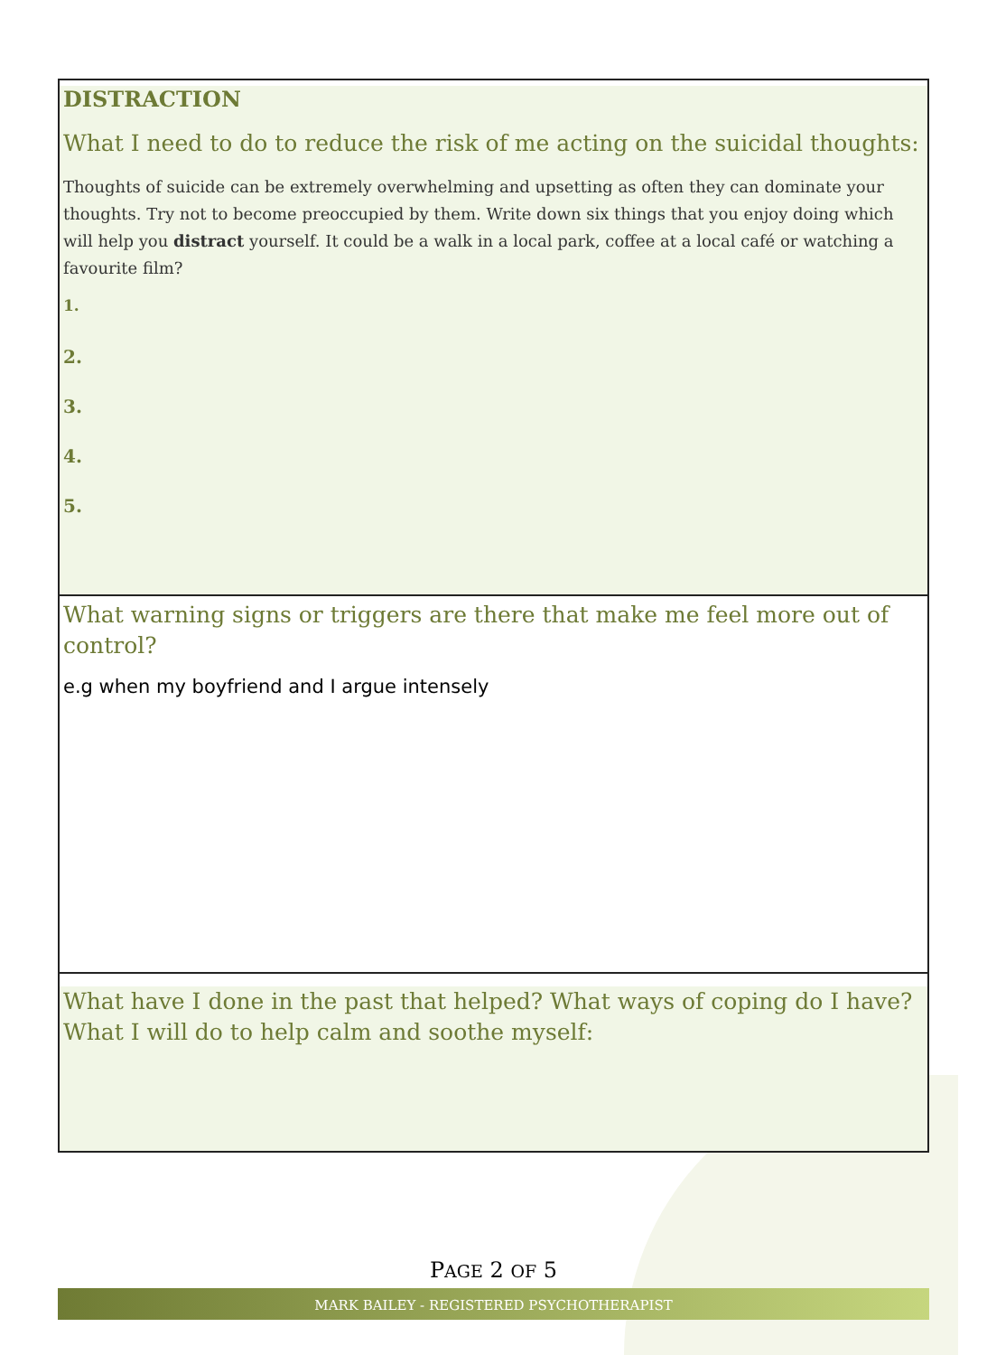DISTRACTION
What I need to do to reduce the risk of me acting on the suicidal thoughts:
Thoughts of suicide can be extremely overwhelming and upsetting as often they can dominate your thoughts. Try not to become preoccupied by them. Write down six things that you enjoy doing which will help you distract yourself. It could be a walk in a local park, coffee at a local café or watching a favourite film?
1.
2.
3.
4.
5.
What warning signs or triggers are there that make me feel more out of control?
e.g when my boyfriend and I argue intensely
What have I done in the past that helped? What ways of coping do I have? What I will do to help calm and soothe myself:
PAGE 2 OF 5
MARK BAILEY - REGISTERED PSYCHOTHERAPIST